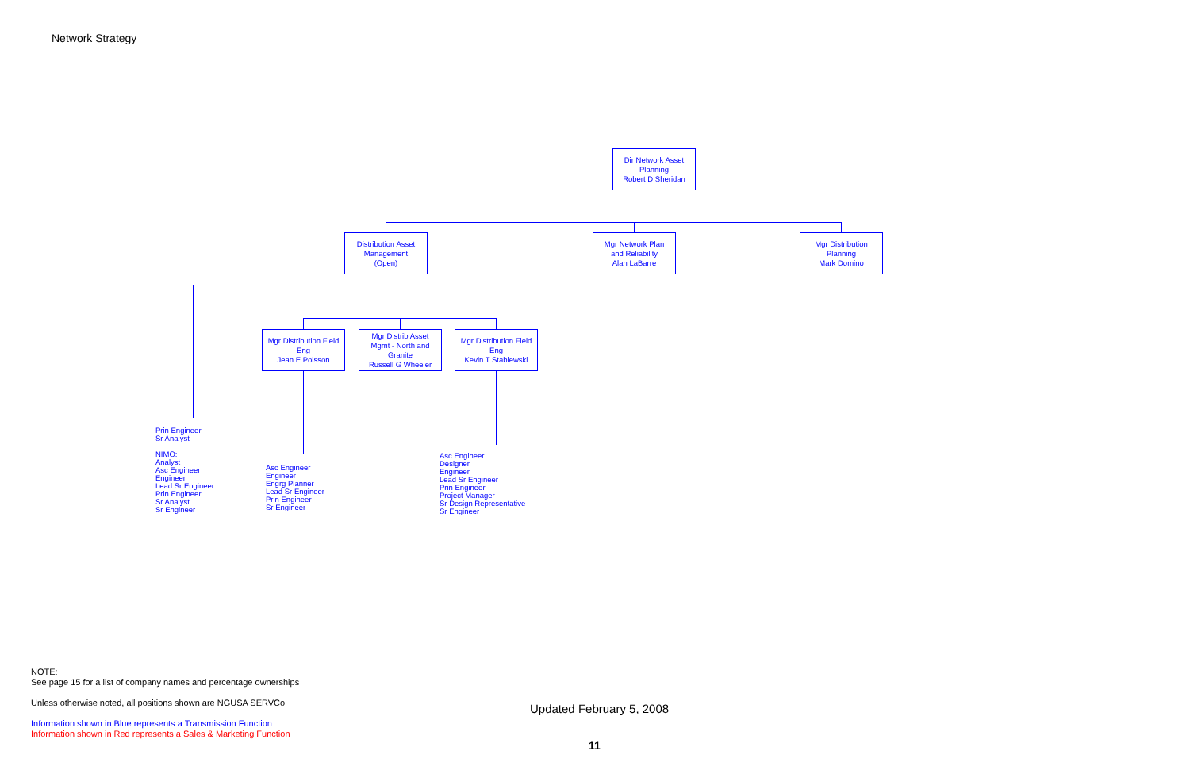Network Strategy
Dir Network Asset
Planning
Robert D Sheridan
Distribution Asset
Management
(Open)
Mgr Network Plan
and Reliability
Alan LaBarre
Mgr Distribution
Planning
Mark Domino
Mgr Distribution Field
Eng
Jean E Poisson
Mgr Distrib Asset
Mgmt - North and
Granite
Russell G Wheeler
Mgr Distribution Field
Eng
Kevin T Stablewski
Prin Engineer
Sr Analyst
NIMO:
Analyst
Asc Engineer
Engineer
Lead Sr Engineer
Prin Engineer
Sr Analyst
Sr Engineer
Asc Engineer
Engineer
Engrg Planner
Lead Sr Engineer
Prin Engineer
Sr Engineer
Asc Engineer
Designer
Engineer
Lead Sr Engineer
Prin Engineer
Project Manager
Sr Design Representative
Sr Engineer
NOTE:
See page 15 for a list of company names and percentage ownerships
Unless otherwise noted, all positions shown are NGUSA SERVCo
Information shown in Blue represents a Transmission Function
Information shown in Red represents a Sales & Marketing Function
Updated February 5, 2008
11